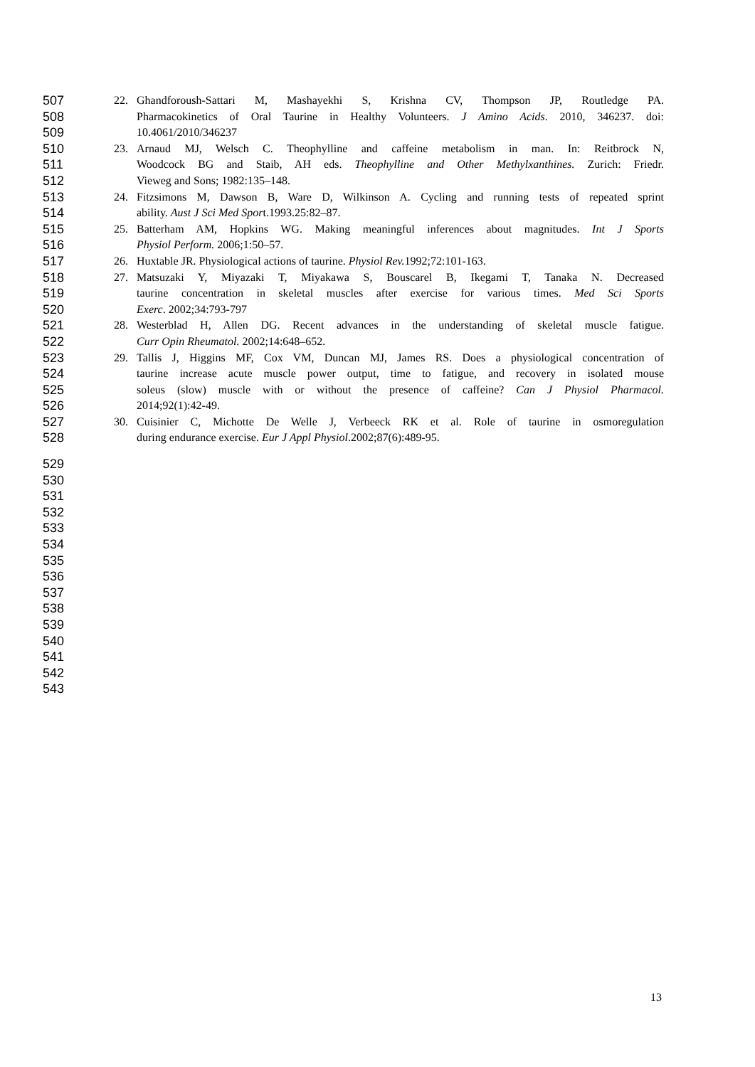507 22. Ghandforoush-Sattari M, Mashayekhi S, Krishna CV, Thompson JP, Routledge PA.
508 Pharmacokinetics of Oral Taurine in Healthy Volunteers. J Amino Acids. 2010, 346237. doi:
509 10.4061/2010/346237
510 23. Arnaud MJ, Welsch C. Theophylline and caffeine metabolism in man. In: Reitbrock N,
511 Woodcock BG and Staib, AH eds. Theophylline and Other Methylxanthines. Zurich: Friedr.
512 Vieweg and Sons; 1982:135–148.
513 24. Fitzsimons M, Dawson B, Ware D, Wilkinson A. Cycling and running tests of repeated sprint
514 ability. Aust J Sci Med Sport.1993.25:82–87.
515 25. Batterham AM, Hopkins WG. Making meaningful inferences about magnitudes. Int J Sports
516 Physiol Perform. 2006;1:50–57.
517 26. Huxtable JR. Physiological actions of taurine. Physiol Rev. 1992;72:101-163.
518 27. Matsuzaki Y, Miyazaki T, Miyakawa S, Bouscarel B, Ikegami T, Tanaka N. Decreased
519 taurine concentration in skeletal muscles after exercise for various times. Med Sci Sports
520 Exerc. 2002;34:793-797
521 28. Westerblad H, Allen DG. Recent advances in the understanding of skeletal muscle fatigue.
522 Curr Opin Rheumatol. 2002;14:648–652.
523 29. Tallis J, Higgins MF, Cox VM, Duncan MJ, James RS. Does a physiological concentration of
524 taurine increase acute muscle power output, time to fatigue, and recovery in isolated mouse
525 soleus (slow) muscle with or without the presence of caffeine? Can J Physiol Pharmacol.
526 2014;92(1):42-49.
527 30. Cuisinier C, Michotte De Welle J, Verbeeck RK et al. Role of taurine in osmoregulation
528 during endurance exercise. Eur J Appl Physiol.2002;87(6):489-95.
529
530
531
532
533
534
535
536
537
538
539
540
541
542
543
13